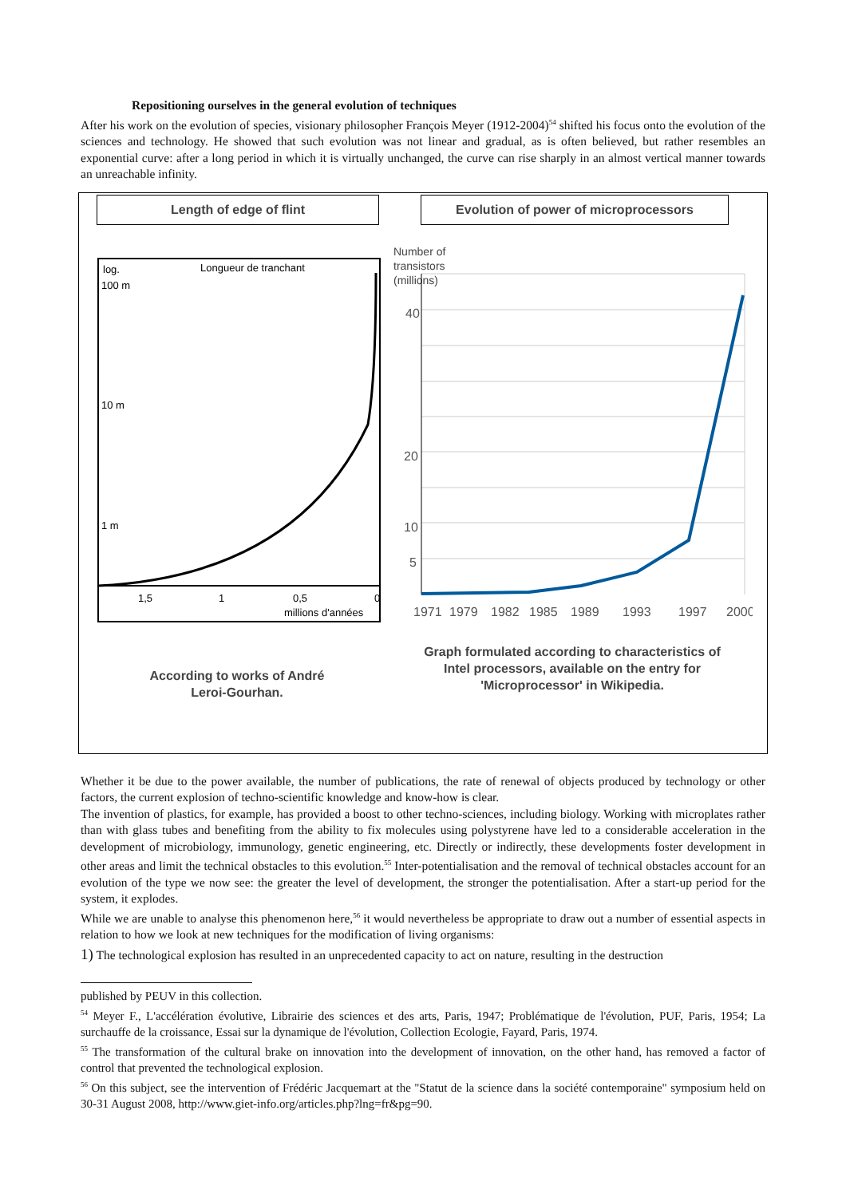Repositioning ourselves in the general evolution of techniques
After his work on the evolution of species, visionary philosopher François Meyer (1912-2004)<sup>54</sup> shifted his focus onto the evolution of the sciences and technology. He showed that such evolution was not linear and gradual, as is often believed, but rather resembles an exponential curve: after a long period in which it is virtually unchanged, the curve can rise sharply in an almost vertical manner towards an unreachable infinity.
Length of edge of flint
log.
Longueur de tranchant
100 m
10 m
1 m
1,5
1
0,5
0
millions d'années
According to works of André
Leroi-Gourhan.
Evolution of power of microprocessors
Number of
transistors
(millions)
40
20
10
5
1971
1979
1982
1985
1989
1993
1997
2000
Graph formulated according to characteristics of Intel processors, available on the entry for 'Microprocessor' in Wikipedia.
Whether it be due to the power available, the number of publications, the rate of renewal of objects produced by technology or other factors, the current explosion of techno-scientific knowledge and know-how is clear.
The invention of plastics, for example, has provided a boost to other techno-sciences, including biology. Working with microplates rather than with glass tubes and benefiting from the ability to fix molecules using polystyrene have led to a considerable acceleration in the development of microbiology, immunology, genetic engineering, etc. Directly or indirectly, these developments foster development in other areas and limit the technical obstacles to this evolution.<sup>55</sup> Inter-potentialisation and the removal of technical obstacles account for an evolution of the type we now see: the greater the level of development, the stronger the potentialisation. After a start-up period for the system, it explodes.
While we are unable to analyse this phenomenon here,<sup>56</sup> it would nevertheless be appropriate to draw out a number of essential aspects in relation to how we look at new techniques for the modification of living organisms:
1) The technological explosion has resulted in an unprecedented capacity to act on nature, resulting in the destruction
published by PEUV in this collection.
<sup>54</sup> Meyer F., L'accélération évolutive, Librairie des sciences et des arts, Paris, 1947; Problématique de l'évolution, PUF, Paris, 1954; La surchauffe de la croissance, Essai sur la dynamique de l'évolution, Collection Ecologie, Fayard, Paris, 1974.
<sup>55</sup> The transformation of the cultural brake on innovation into the development of innovation, on the other hand, has removed a factor of control that prevented the technological explosion.
<sup>56</sup> On this subject, see the intervention of Frédéric Jacquemart at the "Statut de la science dans la société contemporaine" symposium held on 30-31 August 2008, http://www.giet-info.org/articles.php?lng=fr&pg=90.